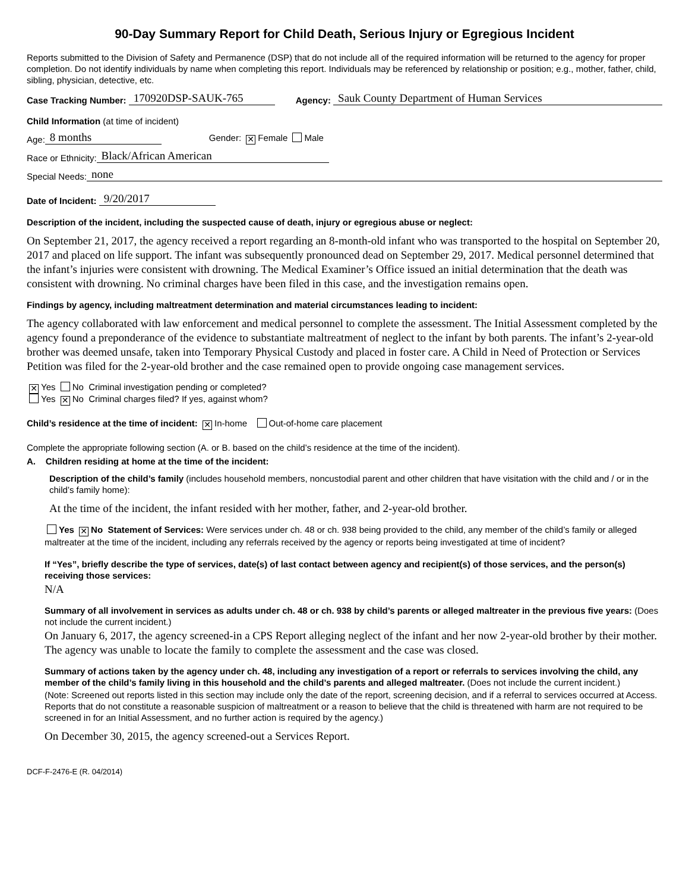90-Day Summary Report for Child Death, Serious Injury or Egregious Incident
Reports submitted to the Division of Safety and Permanence (DSP) that do not include all of the required information will be returned to the agency for proper completion. Do not identify individuals by name when completing this report. Individuals may be referenced by relationship or position; e.g., mother, father, child, sibling, physician, detective, etc.
Case Tracking Number: 170920DSP-SAUK-765 Agency: Sauk County Department of Human Services
Child Information (at time of incident)
Age: 8 months Gender: ✕ Female Male
Race or Ethnicity: Black/African American
Special Needs: none
Date of Incident: 9/20/2017
Description of the incident, including the suspected cause of death, injury or egregious abuse or neglect:
On September 21, 2017, the agency received a report regarding an 8-month-old infant who was transported to the hospital on September 20, 2017 and placed on life support. The infant was subsequently pronounced dead on September 29, 2017. Medical personnel determined that the infant’s injuries were consistent with drowning. The Medical Examiner’s Office issued an initial determination that the death was consistent with drowning. No criminal charges have been filed in this case, and the investigation remains open.
Findings by agency, including maltreatment determination and material circumstances leading to incident:
The agency collaborated with law enforcement and medical personnel to complete the assessment. The Initial Assessment completed by the agency found a preponderance of the evidence to substantiate maltreatment of neglect to the infant by both parents. The infant’s 2-year-old brother was deemed unsafe, taken into Temporary Physical Custody and placed in foster care. A Child in Need of Protection or Services Petition was filed for the 2-year-old brother and the case remained open to provide ongoing case management services.
✕ Yes No Criminal investigation pending or completed?
Yes ✕ No Criminal charges filed? If yes, against whom?
Child’s residence at the time of incident: ✕ In-home Out-of-home care placement
Complete the appropriate following section (A. or B. based on the child’s residence at the time of the incident).
A. Children residing at home at the time of the incident:
Description of the child’s family (includes household members, noncustodial parent and other children that have visitation with the child and / or in the child’s family home):
At the time of the incident, the infant resided with her mother, father, and 2-year-old brother.
Yes ✕ No Statement of Services: Were services under ch. 48 or ch. 938 being provided to the child, any member of the child’s family or alleged maltreater at the time of the incident, including any referrals received by the agency or reports being investigated at time of incident?
If “Yes”, briefly describe the type of services, date(s) of last contact between agency and recipient(s) of those services, and the person(s) receiving those services:
N/A
Summary of all involvement in services as adults under ch. 48 or ch. 938 by child’s parents or alleged maltreater in the previous five years: (Does not include the current incident.)
On January 6, 2017, the agency screened-in a CPS Report alleging neglect of the infant and her now 2-year-old brother by their mother. The agency was unable to locate the family to complete the assessment and the case was closed.
Summary of actions taken by the agency under ch. 48, including any investigation of a report or referrals to services involving the child, any member of the child’s family living in this household and the child’s parents and alleged maltreater. (Does not include the current incident.)
(Note: Screened out reports listed in this section may include only the date of the report, screening decision, and if a referral to services occurred at Access. Reports that do not constitute a reasonable suspicion of maltreatment or a reason to believe that the child is threatened with harm are not required to be screened in for an Initial Assessment, and no further action is required by the agency.)
On December 30, 2015, the agency screened-out a Services Report.
DCF-F-2476-E (R. 04/2014)